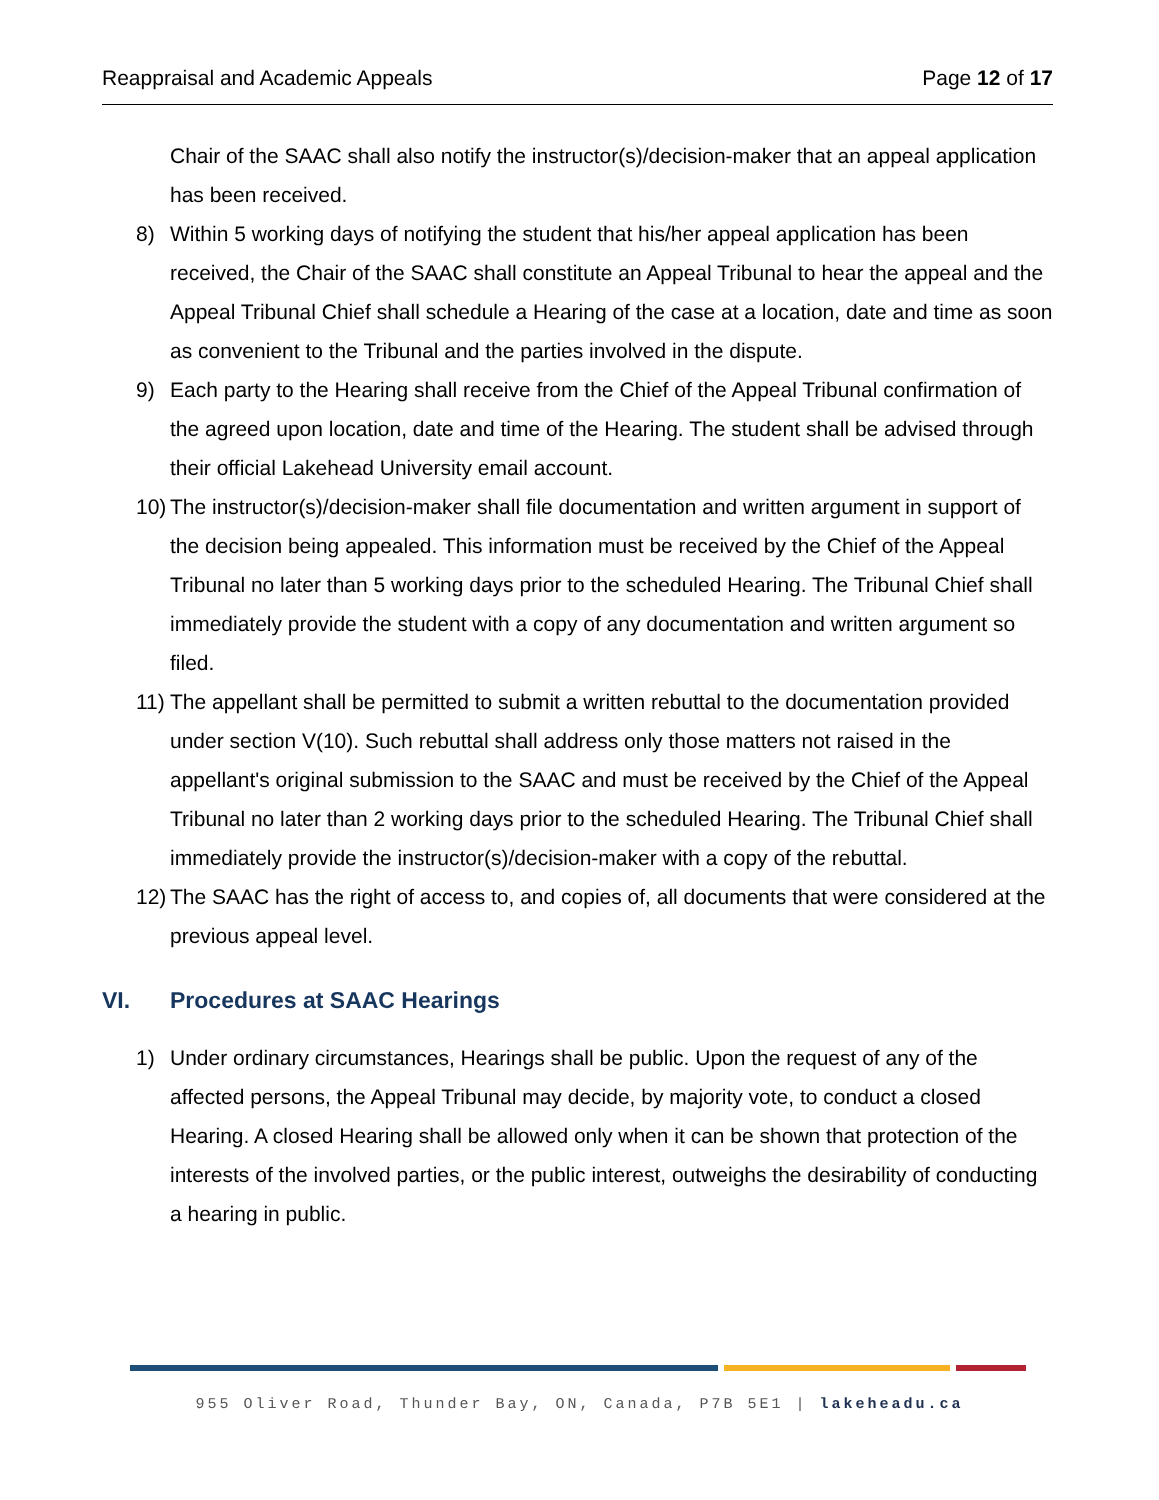Reappraisal and Academic Appeals Page 12 of 17
Chair of the SAAC shall also notify the instructor(s)/decision-maker that an appeal application has been received.
8) Within 5 working days of notifying the student that his/her appeal application has been received, the Chair of the SAAC shall constitute an Appeal Tribunal to hear the appeal and the Appeal Tribunal Chief shall schedule a Hearing of the case at a location, date and time as soon as convenient to the Tribunal and the parties involved in the dispute.
9) Each party to the Hearing shall receive from the Chief of the Appeal Tribunal confirmation of the agreed upon location, date and time of the Hearing. The student shall be advised through their official Lakehead University email account.
10) The instructor(s)/decision-maker shall file documentation and written argument in support of the decision being appealed. This information must be received by the Chief of the Appeal Tribunal no later than 5 working days prior to the scheduled Hearing. The Tribunal Chief shall immediately provide the student with a copy of any documentation and written argument so filed.
11) The appellant shall be permitted to submit a written rebuttal to the documentation provided under section V(10). Such rebuttal shall address only those matters not raised in the appellant's original submission to the SAAC and must be received by the Chief of the Appeal Tribunal no later than 2 working days prior to the scheduled Hearing. The Tribunal Chief shall immediately provide the instructor(s)/decision-maker with a copy of the rebuttal.
12) The SAAC has the right of access to, and copies of, all documents that were considered at the previous appeal level.
VI. Procedures at SAAC Hearings
1) Under ordinary circumstances, Hearings shall be public. Upon the request of any of the affected persons, the Appeal Tribunal may decide, by majority vote, to conduct a closed Hearing. A closed Hearing shall be allowed only when it can be shown that protection of the interests of the involved parties, or the public interest, outweighs the desirability of conducting a hearing in public.
955 Oliver Road, Thunder Bay, ON, Canada, P7B 5E1 | lakeheadu.ca